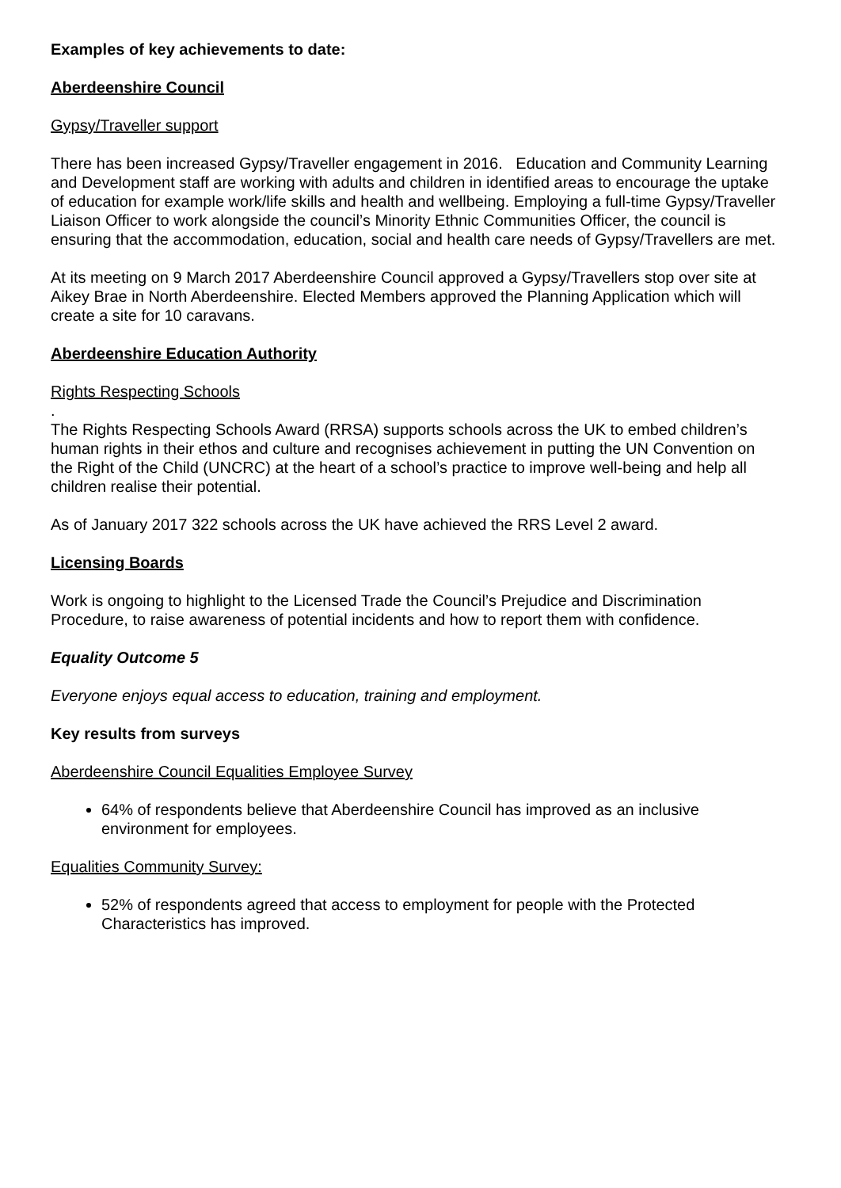Examples of key achievements to date:
Aberdeenshire Council
Gypsy/Traveller support
There has been increased Gypsy/Traveller engagement in 2016. Education and Community Learning and Development staff are working with adults and children in identified areas to encourage the uptake of education for example work/life skills and health and wellbeing. Employing a full-time Gypsy/Traveller Liaison Officer to work alongside the council’s Minority Ethnic Communities Officer, the council is ensuring that the accommodation, education, social and health care needs of Gypsy/Travellers are met.
At its meeting on 9 March 2017 Aberdeenshire Council approved a Gypsy/Travellers stop over site at Aikey Brae in North Aberdeenshire. Elected Members approved the Planning Application which will create a site for 10 caravans.
Aberdeenshire Education Authority
Rights Respecting Schools
.
The Rights Respecting Schools Award (RRSA) supports schools across the UK to embed children’s human rights in their ethos and culture and recognises achievement in putting the UN Convention on the Right of the Child (UNCRC) at the heart of a school’s practice to improve well-being and help all children realise their potential.
As of January 2017 322 schools across the UK have achieved the RRS Level 2 award.
Licensing Boards
Work is ongoing to highlight to the Licensed Trade the Council’s Prejudice and Discrimination Procedure, to raise awareness of potential incidents and how to report them with confidence.
Equality Outcome 5
Everyone enjoys equal access to education, training and employment.
Key results from surveys
Aberdeenshire Council Equalities Employee Survey
64% of respondents believe that Aberdeenshire Council has improved as an inclusive environment for employees.
Equalities Community Survey:
52% of respondents agreed that access to employment for people with the Protected Characteristics has improved.